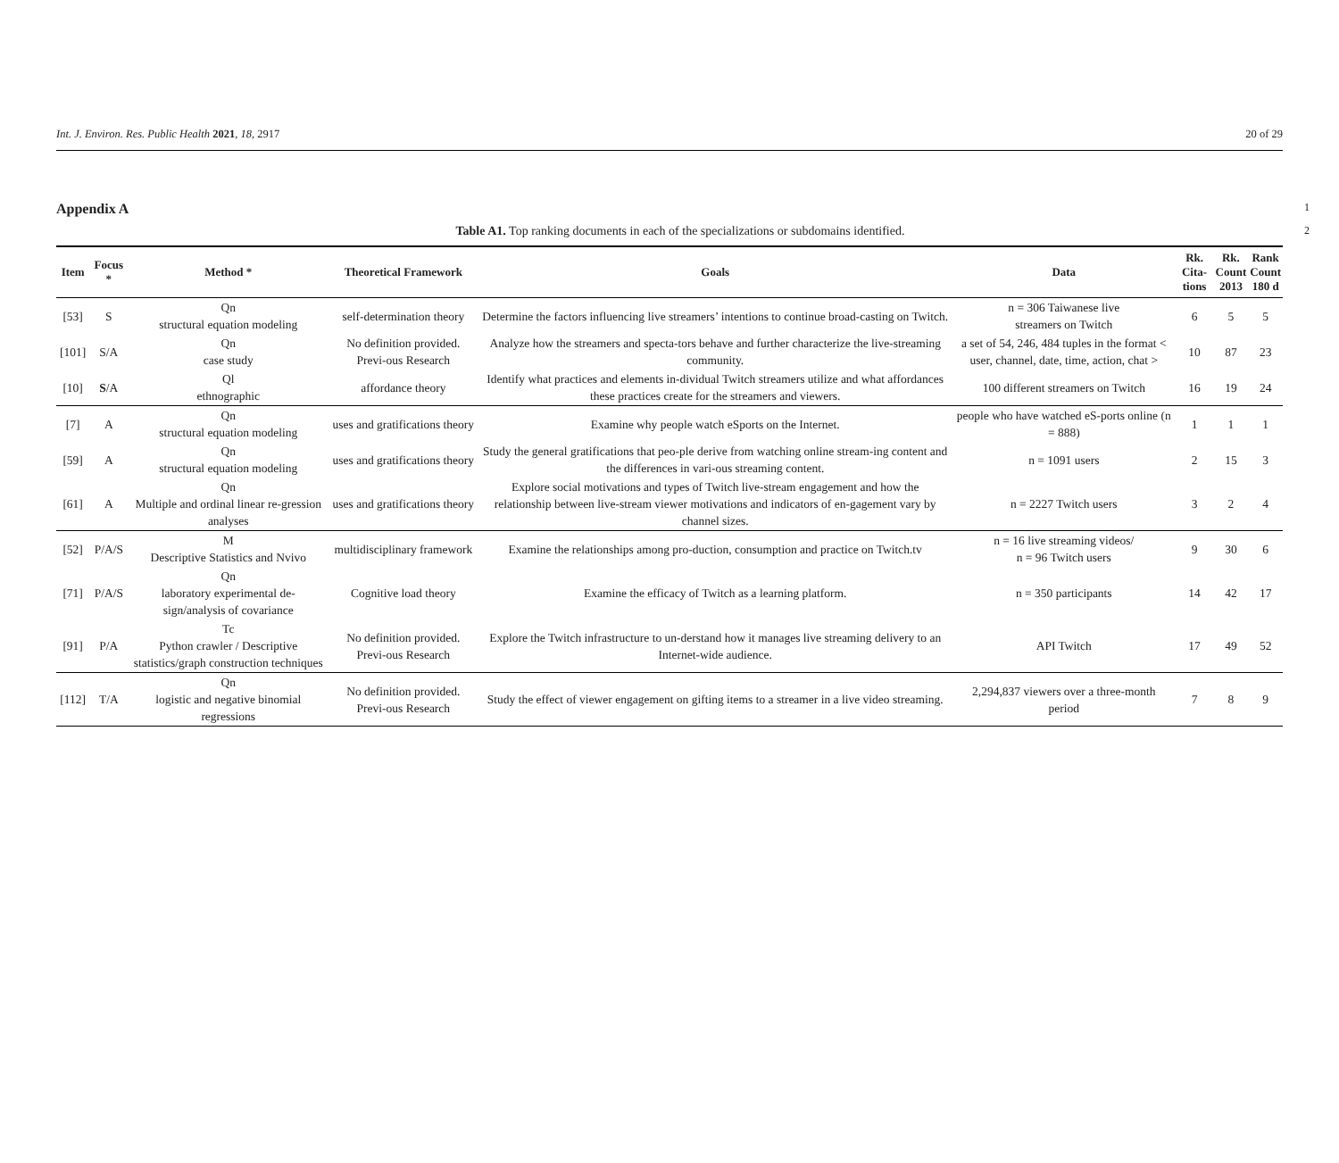Int. J. Environ. Res. Public Health 2021, 18, 2917 20 of 29
Appendix A 1
Table A1. Top ranking documents in each of the specializations or subdomains identified. 2
| Item | Focus * | Method * | Theoretical Framework | Goals | Data | Rk. Cita- tions | Rk. Count 2013 | Rank Count 180 d |
| --- | --- | --- | --- | --- | --- | --- | --- | --- |
| [53] | S | Qn structural equation modeling | self-determination theory | Determine the factors influencing live streamers’ intentions to continue broad-casting on Twitch. | n = 306 Taiwanese live streamers on Twitch | 6 | 5 | 5 |
| [101] | S/A | Qn case study | No definition provided. Previ-ous Research | Analyze how the streamers and specta-tors behave and further characterize the live-streaming community. | a set of 54, 246, 484 tuples in the format < user, channel, date, time, action, chat > | 10 | 87 | 23 |
| [10] | S /A | Ql ethnographic | affordance theory | Identify what practices and elements in-dividual Twitch streamers utilize and what affordances these practices create for the streamers and viewers. | 100 different streamers on Twitch | 16 | 19 | 24 |
| [7] | A | Qn structural equation modeling | uses and gratifications theory | Examine why people watch eSports on the Internet. | people who have watched eS-ports online (n = 888) | 1 | 1 | 1 |
| [59] | A | Qn structural equation modeling | uses and gratifications theory | Study the general gratifications that peo-ple derive from watching online stream-ing content and the differences in vari-ous streaming content. | n = 1091 users | 2 | 15 | 3 |
| [61] | A | Qn Multiple and ordinal linear re-gression analyses | uses and gratifications theory | Explore social motivations and types of Twitch live-stream engagement and how the relationship between live-stream viewer motivations and indicators of en-gagement vary by channel sizes. | n = 2227 Twitch users | 3 | 2 | 4 |
| [52] | P/A/S | M Descriptive Statistics and Nvivo | multidisciplinary framework | Examine the relationships among pro-duction, consumption and practice on Twitch.tv | n = 16 live streaming videos/ n = 96 Twitch users | 9 | 30 | 6 |
| [71] | P/A/S | Qn laboratory experimental de-sign/analysis of covariance | Cognitive load theory | Examine the efficacy of Twitch as a learning platform. | n = 350 participants | 14 | 42 | 17 |
| [91] | P/A | Tc Python crawler / Descriptive statistics/graph construction techniques | No definition provided. Previ-ous Research | Explore the Twitch infrastructure to un-derstand how it manages live streaming delivery to an Internet-wide audience. | API Twitch | 17 | 49 | 52 |
| [112] | T/A | Qn logistic and negative binomial regressions | No definition provided. Previ-ous Research | Study the effect of viewer engagement on gifting items to a streamer in a live video streaming. | 2,294,837 viewers over a three-month period | 7 | 8 | 9 |